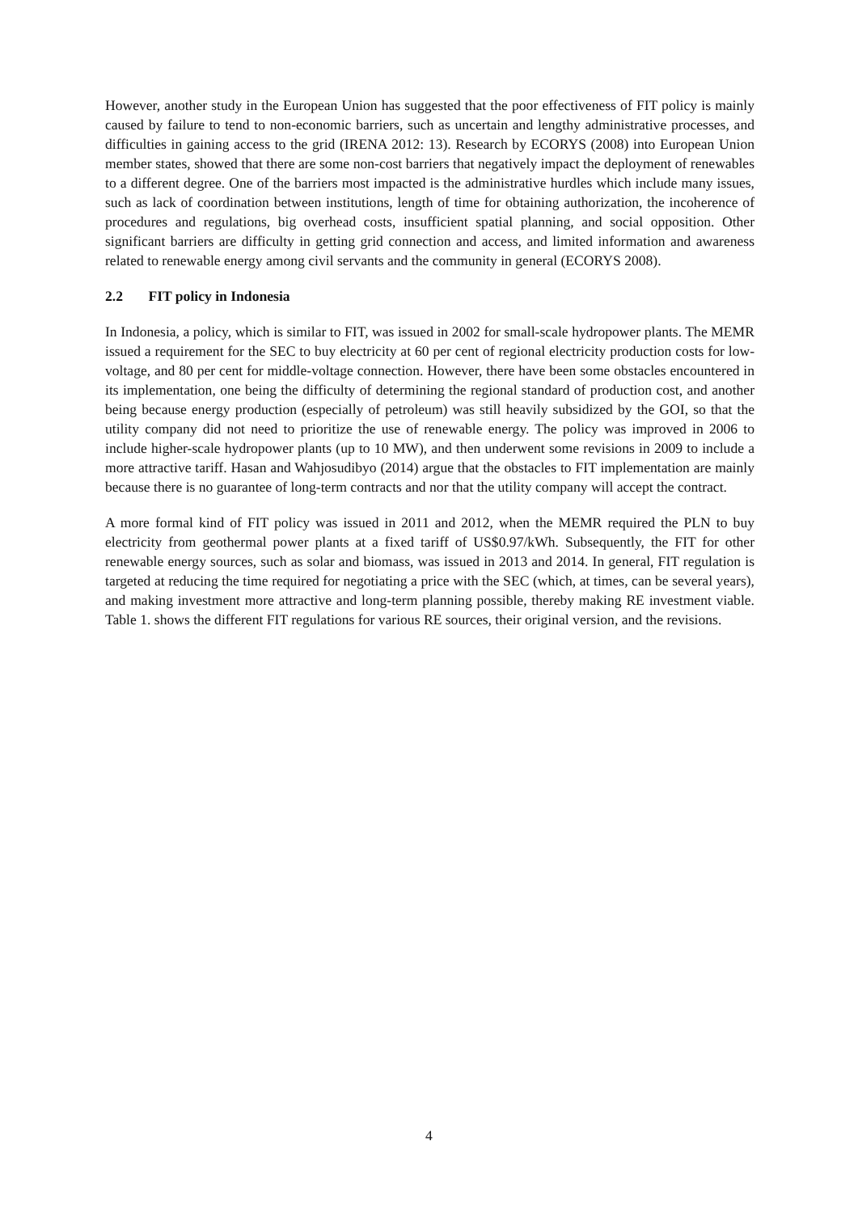However, another study in the European Union has suggested that the poor effectiveness of FIT policy is mainly caused by failure to tend to non-economic barriers, such as uncertain and lengthy administrative processes, and difficulties in gaining access to the grid (IRENA 2012: 13). Research by ECORYS (2008) into European Union member states, showed that there are some non-cost barriers that negatively impact the deployment of renewables to a different degree. One of the barriers most impacted is the administrative hurdles which include many issues, such as lack of coordination between institutions, length of time for obtaining authorization, the incoherence of procedures and regulations, big overhead costs, insufficient spatial planning, and social opposition. Other significant barriers are difficulty in getting grid connection and access, and limited information and awareness related to renewable energy among civil servants and the community in general (ECORYS 2008).
2.2 FIT policy in Indonesia
In Indonesia, a policy, which is similar to FIT, was issued in 2002 for small-scale hydropower plants. The MEMR issued a requirement for the SEC to buy electricity at 60 per cent of regional electricity production costs for low-voltage, and 80 per cent for middle-voltage connection. However, there have been some obstacles encountered in its implementation, one being the difficulty of determining the regional standard of production cost, and another being because energy production (especially of petroleum) was still heavily subsidized by the GOI, so that the utility company did not need to prioritize the use of renewable energy. The policy was improved in 2006 to include higher-scale hydropower plants (up to 10 MW), and then underwent some revisions in 2009 to include a more attractive tariff. Hasan and Wahjosudibyo (2014) argue that the obstacles to FIT implementation are mainly because there is no guarantee of long-term contracts and nor that the utility company will accept the contract.
A more formal kind of FIT policy was issued in 2011 and 2012, when the MEMR required the PLN to buy electricity from geothermal power plants at a fixed tariff of US$0.97/kWh. Subsequently, the FIT for other renewable energy sources, such as solar and biomass, was issued in 2013 and 2014. In general, FIT regulation is targeted at reducing the time required for negotiating a price with the SEC (which, at times, can be several years), and making investment more attractive and long-term planning possible, thereby making RE investment viable. Table 1. shows the different FIT regulations for various RE sources, their original version, and the revisions.
4